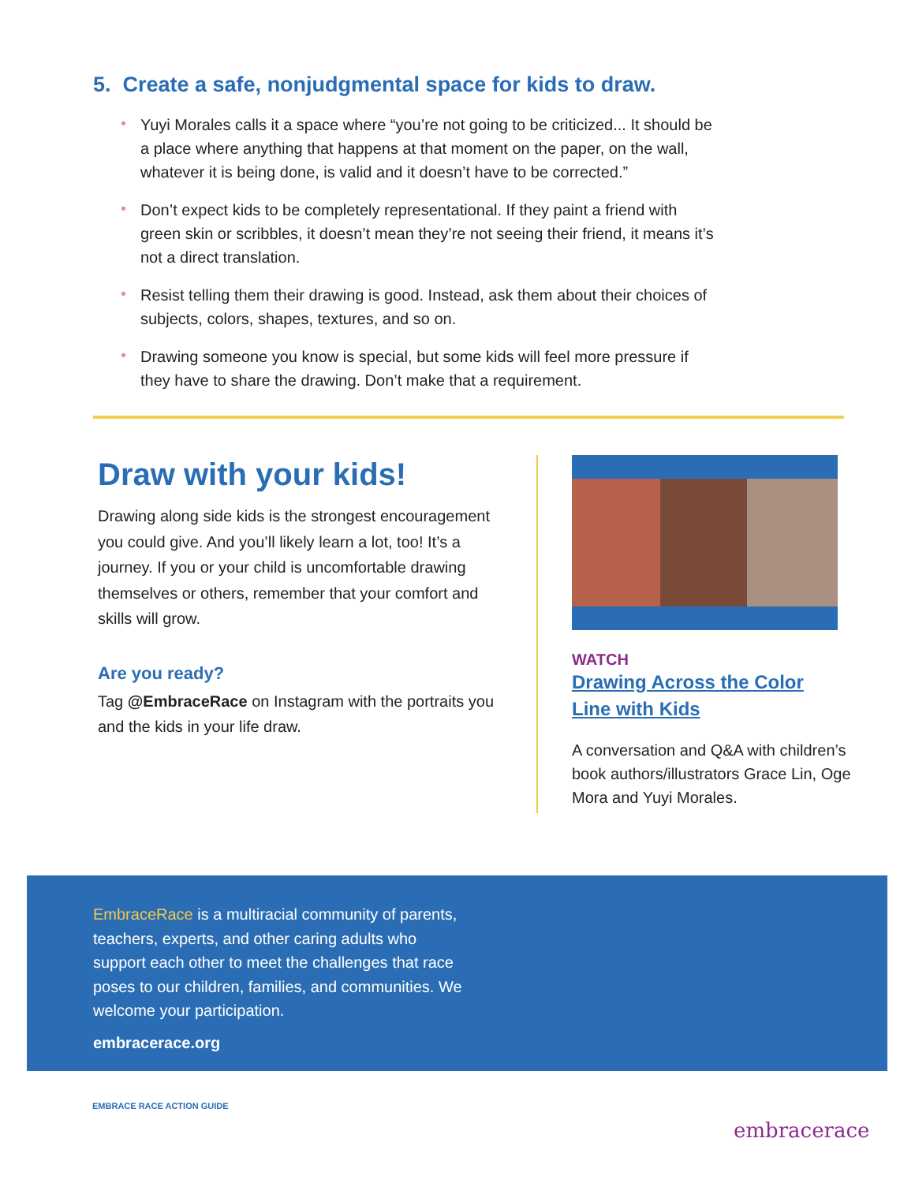5. Create a safe, nonjudgmental space for kids to draw.
• Yuyi Morales calls it a space where “you’re not going to be criticized... It should be a place where anything that happens at that moment on the paper, on the wall, whatever it is being done, is valid and it doesn’t have to be corrected.”
• Don’t expect kids to be completely representational. If they paint a friend with green skin or scribbles, it doesn’t mean they’re not seeing their friend, it means it’s not a direct translation.
• Resist telling them their drawing is good. Instead, ask them about their choices of subjects, colors, shapes, textures, and so on.
• Drawing someone you know is special, but some kids will feel more pressure if they have to share the drawing. Don’t make that a requirement.
Draw with your kids!
Drawing along side kids is the strongest encouragement you could give. And you’ll likely learn a lot, too! It’s a journey. If you or your child is uncomfortable drawing themselves or others, remember that your comfort and skills will grow.
Are you ready?
Tag @EmbraceRace on Instagram with the portraits you and the kids in your life draw.
WATCH
Drawing Across the Color
Line with Kids
A conversation and Q&A with children’s book authors/illustrators Grace Lin, Oge Mora and Yuyi Morales.
EmbraceRace is a multiracial community of parents, teachers, experts, and other caring adults who support each other to meet the challenges that race poses to our children, families, and communities. We welcome your participation.
embracerace.org
EMBRACE RACE ACTION GUIDE
embracerace